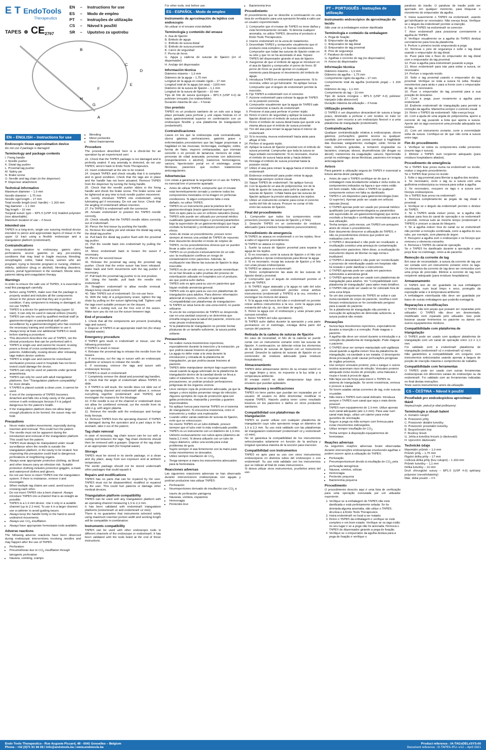E T EndoTools
Therapeutics
TAPES ⊗ C​E<sub>2797</sub>
| EN | – | Instructions for use |
| ES | – | Modo de empleo |
| PT | – | Instruções de utilização |
| CS | – | Návod k použití |
| SR | – | Uputstvo za upotrebu |
B
C
D
E
F
G
H
A
EN – ENGLISH – Instructions for use
Endoscopic tissue approximation device
Do not use if package is damaged
Terminology and package contents
I. Fixing handle
J. Needle pusher
K. Distal tag pusher
L. Proximal tag pusher
M. Safety pin
N. Brake screw
O. Needle and tag chain (in the dispenser)
P. Dispenser attachment
Technical information
Maximum diameter – 1.9 mm
Needle diameter – 1.75 mm
Needle rigid length – 17 mm
Total needle length (excl. handle) – 1 200 mm
Tag diameter – 1.1 mm
Tag length – 10 mm
Surgical suture type – EP1.5 (USP 4-0) braided polyester (non absorbable)
Maximum duration of use – 4 hours
Intended use
TAPES is a long-term, single use suturing medical device intended to pierce and approximate layers of tissue in the upper GI tract using a flexible endoscope and a triangulation platform (endomina®).
Contraindications
Any contraindication to endoscopy; gastric ulcer; perforations; severe gastritis or any pre-existing conditions that may lead to fragile mucosa; bleeding; oesophagitis; colitis; hiatal hernia; women who are pregnant, trying to become pregnant or nursing; children; elderly; addiction (drug or alcohol); bleeding disorders; varices; portal hypertension in the stomach; fibrotic sites; patients taking anti-coagulation therapy
Warnings
In order to ensure the safe use of TAPES, it is essential to read this paragraph carefully.
Before using TAPES, make sure that the package is properly sealed and includes all the components shown in the picture and that they are in perfect condition. If any component is missing or damaged, do not use TAPES.
TAPES is a device for gastroenterology (upper GI tract). It can only be used in natural orifices (mouth).
TAPES can only be used by qualified medical staff (a gastroenterologist or paramedical staff under surveillance by a gastroenterologist) who has received the necessary training and certification to use it.
Always keep at least one additional TAPES in stock before starting a procedure.
This document describes the use of TAPES, not the clinical procedures that can be performed with it.
TAPES is single-use and cannot be reused: reusing poses a threat of cross contamination between patients. Additionally, reusing device after releasing tags makes device useless.
TAPES is single-use and cannot be resterilized: sterilization process used in hospitals has not been tested could damage the device.
TAPES can only be used on patients under general anaesthesia.
TAPES can only be used with adult triangulation platforms. See "Triangulation platform compatibility" for more details.
If TAPES is placed outside a clean zone, it cannot be used.
If one of the components of TAPES becomes detached and falls into a body cavity of the patient, retrieve it with endoscopic forceps if it is judged dangerous for the patient's health.
If the triangulation platform does not allow large enough plications to be formed, the suture may not hold.
Precautions
Never make sudden movements, especially during insertion and removal. This could hurt the patient.
The needle must not be apparent during the introduction and removal of the triangulation platform. This could hurt the patient.
TAPES must always be manipulated under visual surveillance when the needle is outside the triangulation platform, in the cavity to be treated. Not respecting this precaution could lead to dangerous perforations of neighboring organs.
Always wear appropriate protective clothing, as blood and other tissues carry an infection risk. Suitable protective clothing includes protective goggles, a mask and waterproof clothes and gloves.
Do not use force to insert TAPES into the triangulation system. If there is resistance, remove it and investigate.
When multiple tag chains are used, avoid sutures crossing each other.
Do not insert TAPES into a bent channel. Always introduce TAPES into a channel that is as straight as possible.
TAPES is a 1.9 mm device. Use it only in a suitable channel (up to 2.3 mm). To use it in a larger channel, use a catheter to avoid guiding issues.
Always keep the handle firmly in the hand to avoid undesired movements.
Always use CO<sub>2</sub> insufflation.
Always have appropriate hemostasis tools available.
Adverse reactions
The following adverse reactions have been observed during endoscopic interventions involving needles and may happen after the use of TAPES:
Perforation
Pneumothorax due to CO<sub>2</sub> insufflation through iatrogenic perforation
Nausea, vomiting, cramps
Bleeding
Minor peritonitis
Minor bacteraemia
Procedure
The procedure described here is a check-list for an operation by an experienced user.
22. Check that the TAPES package is not damaged and is perfectly sealed. If any anomaly is detected, do not use TAPES; send it back to Endo Tools Therapeutics.
23. Insert endomina® at the site to be treated.
24. Unpack TAPES and check visually that it is complete and in good condition. Check that the tags are in place and the handle has not been actuated. Remove TAPES from the dispenser by turning the fixing handle.
25. Check that the needle pusher slides in the fixing handle and check the brake screw. The brake screw can be tightened at any time to lock needle pusher movement.
26. Gently introduce TAPES into endomina®, using lubricating gel if necessary. Do not use force. Check that the angling of endomina® allows insertion.
27. Fix TAPES to endomina® with the connector.
28. Actuate endomina® to position the TAPES needle correctly.
29. Check visually that the TAPES needle slides correctly out of endomina®.
30. Pierce the first tissue by pushing the handle.
31. Remove the safety pin and release the distal tag using the distal tag pusher.
32. Pull back the distal tag pusher flush with the proximal tag pusher.
33. Pull the needle back into endomina® by pulling the handle.
34. Move endomina® back to loosen the suture if necessary.
35. Pierce the second tissue.
36. Release the proximal tag using the proximal tag pusher. Check that the entire suture has been released. Make back and forth movements with the tag pusher if necessary.
37. Pull back the proximal tag pusher to its rest position.
38. Using the handle, pull back the needle into endomina®.
39. Straighten endomina® to allow needle removal. Always keep visual control.
40. Take TAPES out of endomina®. Do not use force.
41. With the help of a polypectomy snare, tighten the tag chain by pulling on the suture tightening ball. Tighten until the tags exert suitable pressure on the tissues.
42. With a cutting tool, cut the free end of the suture. Make sure you do not cut the suture between tags.
End of procedure
1. Check that all the components are present (excluding tags and suture).
2. Dispose of TAPES in an appropriate trash bin (for sharp hospital waste).
Emergency procedure
If TAPES gets stuck in endomina® or tissue, use the following procedure:
If TAPES is stuck in tissue:
4. Release the proximal tag to release the needle from the tissues.
5. If necessary, cut the tag or suture with an endoscopic guillotine or scissors to release the needle.
6. If necessary, retrieve the tags and suture with endoscopic forceps.
If TAPES is stuck in endomina®:
7. Completely remove the distal and proximal tag handles.
8. Check that the angle of endomina® allows TAPES to slide.
9. If TAPES is still stuck, the needle does not slide out of the operating channel and endomina® allows it, remove everything together (endomina® and TAPES) and investigate the reasons for the blockage.
10. If the needle is out of the channel or endomina® does not allow for combined removal, cut the needle from its tube e.g. with argon plasma.
11. Retrieve the needle with the endoscope and foreign body forceps.
12. Remove TAPES from the operating channel. If TAPES is damaged during the operation and a part stays in the stomach, take it out of the patient.
Tag chain removal
In case of necessity, tag chain suture can be cut with a cutting tool between the tags. Tag chain elements should then be removed with a grasper. Dispose of the tag chain in an appropriate trash (for hospital waste)
Storage
TAPES must be stored in its sterile package, in a clean and dry place, away from sun exposure and at ambient temperature.
The sterile package should not be stored underneath other packages that could squash it.
Repairs and modifications
TAPES has no parts that can be repaired by the user. TAPES must not be disassembled, modified or repaired by the user. This could hurt patients or damage other medical devices.
Triangulation platform compatibility
TAPES can be used with any triangulation platform with an operating channel measuring 1,9 to 2,3 mm.
It has been validated with endomina® triangulation platforms (endomina® v2 and endomina® v2 mini).
There is no guarantee that instruments selected solely using maximum insertion portion width and working length will be compatible in combination.
Instruments compatibility
TAPES can be used with other endoscopic tools in different channels of the endoscope or endomina®. It has been validated with the tools listed at the end of these instructions.
For other tools, test before use.
ES - ESPAÑOL - Modo de empleo
Instrumento de aproximación de tejidos con endoscopio
No utilizar si el envase está dañado
Terminología y contenido del envase
A. Asa de fijación
B. Émbolo de aguja
C. Émbolo de sutura distal
D. Émbolo de sutura proximal
E. Cierre de seguridad
F. Perno de freno
G. Aguja y cadena de suturas de fijación (en el dispensador)
H. Anclaje del dispensador
Información técnica
Diámetro máximo – 1,9 mm
Diámetro de la aguja – 1,75 mm
Longitud de la aguja en estado rígido – 17 mm
Longitud total de la aguja (sin asa) – 1200 mm
Diámetro de la sutura de fijación – 1,1 mm
Longitud de la sutura de fijación – 10 mm
Tipo de hilo de sutura quirúrgica – EP1.5 (USP 4-0) de poliéster trenzado (no reabsorbible)
Duración máxima de uso – 4 horas
Uso previsto
TAPES es un producto sanitario de un solo uso a largo plazo pensado para perforar y unir capas histicas en el tracto gastrointestinal superior en combinación con un endoscopio flexible y una plataforma de triangulación (endomina®).
Contraindicaciones
Casos en los que la endoscopia está contraindicada; úlcera gástrica; perforaciones; gastritis grave o enfermedades preexistentes que las hagan propensas a fragilidad en las mucosas; hemorragia; esofagitis; colitis; hernia de hiato; mujeres embarazadas, que intentan concebir o en periodo de lactancia; menores de edad; personas de edad avanzada; personas con adicciones (estupefacientes o alcohol); trastornos hemorrágicos; varices; hipertensión portal en el estómago; zonas fibróticas; pacientes que reciben tratamientos anticoagulantes.
Advertencias
Con vistas a garantizar la seguridad en el uso de TAPES, es esencial leer el presente apartado.
Antes de utilizar TAPES, compruebe que el envase está herméticamente cerrado y contiene todos los componentes mostrados en la imagen en perfectas condiciones. Si algún componente falta o está dañado, no utilice TAPES.
TAPES es un instrumento para la práctica de la gastroenterología (tracto gastrointestinal superior). Solo es apto para su uso en orificios naturales (boca).
TAPES solo puede ser utilizado por personal médico cualificado (gastroenterólogos o personal paramédico bajo la supervisión de un gastroenterólogo) que haya recibido la formación y certificación pertinente a tal efecto.
Antes de iniciar un procedimiento, procure tener siempre al menos una unidad de TAPES de repuesto.
Este documento describe el modo de empleo de TAPES, no los procedimientos clínicos que se pueden llevar a cabo con el producto.
TAPES es un producto exclusivamente de un solo uso: la reutilización conlleva un riesgo de contaminación entre pacientes. Además, la reutilización tras liberar las suturas de fijación lo deja inservible.
TAPES es de un solo uso y no se puede reesterilizar: no se han llevado a cabo pruebas del proceso de esterilización utilizado en hospitales con el producto, así que podría sufrir daños.
TAPES solo es apto para su uso en pacientes que hayan recibido anestesia general.
TAPES solo es apto para su uso con plataformas de triangulación para adultos. Para obtener información adicional al respecto, consulte el apartado «Compatibilidad con plataformas de triangulación».
Si TAPES se sitúa fuera de una zona estéril, no puede utilizarse.
Si uno de los componentes de TAPES se desprende, cae en una cavidad corporal y se determina que entraña riesgos para la salud del paciente, retírelo con unas pinzas endoscópicas.
Si la plataforma de triangulación no permite formar plicaturas de un tamaño suficiente, la sutura podría soltarse.
Precauciones
No realice nunca movimientos repentinos, especialmente durante la inserción y la extracción, ya que podría causar lesiones al paciente.
La aguja no debe estar a la vista durante la introducción y retirada de la plataforma de triangulación, ya que podría causar lesiones al paciente.
TAPES debe manipularse siempre bajo supervisión visual cuando la aguja sobresale de la plataforma de triangulación dentro de la cavidad donde se lleva a cabo el tratamiento. Si no se respetan estas precauciones, se podrían producir perforaciones peligrosas de los órganos vecinos.
Lleve siempre ropa de protección adecuada, ya que la sangre y otros tejidos presentan riesgo de infección. Algunos ejemplos de ropa de protección apta son gafas protectoras, mascarilla y prendas y guantes impermeables.
No aplique fuerza para insertar TAPES en el sistema de triangulación. Si encuentra resistencia, retire el instrumento y realice una exploración.
Cuando utilice varias cadenas de suturas de fijación, evite que se entrecrucen.
No inserte TAPES en un tubo doblado, procure siempre que el tubo esté lo más enderezado posible.
TAPES es un instrumento con un diámetro de 1,9 mm. Utilícelo exclusivamente con tubos aptos (diámetro de hasta 2,3 mm). Si desea utilizarlo con un tubo de mayor diámetro, utilice una sonda para evitar problemas de guía.
Sujete siempre el asa firmemente con la mano para evitar movimientos no deseados.
Utilice siempre insuflación de CO<sub>2</sub>.
Tenga siempre a mano los instrumentos adecuados para la hemostasia.
Reacciones adversas
Las siguientes reacciones adversas se han observado durante intervenciones endoscópicas con agujas y podrían producirse tras utilizar TAPES:
Perforación
Neumoperitoneo derivado de insuflación con CO<sub>2</sub> a través de perforación yatrógena
Náuseas, vómitos, espasmos
Hemorragia
Peritonitis leve
Bacteriemia leve
Procedimiento
El procedimiento que se describe a continuación es una lista de verificación para una operación llevada a cabo por un usuario experimentado.
1. Compruebe que el envase de TAPES no tiene daños y está herméticamente cerrado. Si detecta cualquier anomalía, no utilice TAPES; devuelva el producto a Endo Tools Therapeutics.
2. Inserte endomina® en la zona de tratamiento.
3. Desembale TAPES y compruebe visualmente que el producto está completo y en buenas condiciones. Compruebe que todas las suturas de fijación están en su sitio y que no se ha accionado el asa. Separe TAPES del dispensador girando el asa de fijación.
4. Asegúrese de que el émbolo de aguja se introduce en el asa de fijación y compruebe el perno de freno. El perno de freno se puede apretar en cualquier momento para bloquear el movimiento del émbolo de aguja.
5. Introduzca TAPES en endomina® suavemente. Si lo necesita, utilice un gel lubricante. No aplique fuerza. Compruebe que el ángulo de endomina® permite la inserción.
6. Fije TAPES a endomina® con el conector.
7. Accione endomina® para colocar la aguja de TAPES en la posición correcta.
8. Compruebe visualmente que la aguja de TAPES sale correctamente a través de endomina®.
9. Presione el asa para perforar el primer tejido.
10. Retire el cierre de seguridad y aplique la sutura de fijación distal con el émbolo de sutura distal.
11. Retire el émbolo de sutura distal hasta que quede a la misma altura que el émbolo de sutura proximal.
12. Tire del asa para retraer la aguja hacia el interior de endomina®.
13. Si lo necesita, mueva endomina® hacia atrás para aflojar el hilo.
14. Perfore el segundo tejido.
15. Aplique la sutura de fijación proximal con el émbolo de sutura proximal. Compruebe que toda la sutura se haya soltado correctamente. Si es necesario, mueva el émbolo de sutura hacia atrás y hacia delante.
16. Retraiga el émbolo de sutura proximal hasta la posición inicial.
17. Utilice el asa para retraer la aguja hacia el interior de endomina®.
18. Enderece endomina® para poder retirar la aguja. Mantenga siempre control visual.
19. Saque TAPES de endomina®. No aplique fuerza.
20. Con la ayuda de un asa de polipectomía, tire de la bola de ajuste de suturas para ceñir la cadena de suturas de fijación. Cíñala hasta que las suturas de fijación apliquen la presión adecuada a los tejidos.
21. Utilice un instrumento cortante para cortar el extremo suelto del hilo de sutura. Procure no cortar el hilo entre las suturas de fijación.
Final del procedimiento
1. Compruebe que todos los componentes están presentes (excepto las suturas de fijación y el hilo).
2. Deseche TAPES en un contenedor de residuos adecuado (para residuos hospitalarios punzocortantes).
Procedimiento de emergencia
Si TAPES se atasca en endomina® o en los tejidos, lleve a cabo el siguiente procedimiento:
Si TAPES se atasca en tejidos:
1. Suelte la sutura de fijación proximal para separar la aguja de los tejidos.
2. Si es necesario, corte la sutura de fijación o el hilo con una guillotina o tijeras endoscópicas para liberar la aguja.
3. Si es necesario, recoja las suturas de fijación y el hilo con unas pinzas endoscópicas.
Si TAPES se atasca en endomina®:
1. Retire completamente las asas de las suturas de fijación distal y proximal.
2. Compruebe que el ángulo de endomina® permite el paso de TAPES.
3. Si TAPES sigue atascado y la aguja no sale del tubo operatorio, pero endomina® permite retirar ambos instrumentos (endomina® y TAPES) a la vez, retírelos e investigue los motivos del atasco.
4. Si la aguja está fuera del tubo o endomina® no permite retirar ambos instrumentos a la vez, corte la aguja para extraerla del tubo (p. ej., con láser de argón).
5. Retire la aguja con el endoscopio y unas pinzas para cuerpos extraños.
6. Retire TAPES del tubo operatorio.
Si TAPES sufre daños durante la operación y una parte permanece en el estómago, extraiga dicha parte del cuerpo del paciente.
Retirada de la cadena de suturas de fijación
En caso de necesidad, el hilo de la cadena se puede cortar con un instrumento cortante entre las suturas de fijación. A continuación, se deberán retirar los elementos de la cadena de suturas de fijación con un instrumento prensil. Deseche la cadena de suturas de fijación en un contenedor de residuos adecuado (para residuos hospitalarios).
Almacenamiento
TAPES debe almacenarse dentro de su envase estéril en un lugar limpio y seco, no expuesto a la luz solar y a temperatura ambiente.
El envase estéril no debe almacenarse bajo otros envases que puedan aplastarlo.
Reparaciones y modificaciones
TAPES no tiene partes que puedan ser reparadas por el usuario. El usuario no debe desmontar, modificar ni reparar TAPES. Hacerlo podría tener como resultado lesiones en los pacientes o daños en otros productos sanitarios.
Compatibilidad con plataformas de triangulación
TAPES se puede utilizar con cualquier plataforma de triangulación cuyo tubo operatorio tenga un diámetro de 1,9 a 2,3 mm. Su uso está validado con las plataformas de triangulación endomina® (endomina® v2 y endomina® v2 mini).
No se garantiza la compatibilidad de los instrumentos seleccionados solamente en función de la anchura y longitud operativa máxima de la sección para inserción.
Compatibilidad con instrumentos
TAPES es apto para su uso con otros instrumentos endoscópicos en distintos tubos del endoscopio o con endomina®. Su uso está validado con los instrumentos que se indican al final de estas instrucciones.
Si desea utilizar otros instrumentos, pruébelos antes del uso.
PT – PORTUGUÊS - Instruções de utilização
Instrumento endoscópico de aproximação de tecido
Não usar se a embalagem estiver danificada
Terminologia e conteúdo da embalagem
A. Pega de fixação
B. Empurrador da agulha
C. Empurrador de tag distal
D. Empurrador de tag proximal
E. Pino de segurança
F. Parafuso do travão
G. Agulhas e corrente de tag (no dispensador)
H. Anexo do dispensador
Informação técnica
Diâmetro máximo – 1,9 mm
Diâmetro da agulha – 1,75 mm
Comprimento rígido da agulha – 17 mm
Comprimento total da agulha (excluindo pega) – 1 200 mm
Diâmetro do tag – 1,1 mm
Comprimento do tag – 10 mm
Tipo de sutura cirúrgica – EP1.5 (USP 4-0) poliéster trançado (não absorvível)
Duração máxima da utilização – 4 horas
Utilização prevista
O TAPES é um dispositivo descartável de sutura a longo prazo, destinado a perfurar e unir tecidos no trato GI superior, com recurso a um endoscópio flexível e a uma plataforma de triangulação (endomina®).
Contraindicações
Qualquer contraindicação relativa a endoscopias; úlcera gástrica; perfurações; gastrite severa ou qualquer condição pré-existente que possa conduzir à fragilidade das mucosas; sangramento; esofagite; colite; hérnia de hiato; mulheres grávidas, a tentarem engravidar ou lactantes; crianças; idosos; dependências (de drogas ou álcool); transtornos da coagulação; varizes; hipertensão portal no estômago; áreas fibróticas; pacientes em terapia anticoagulante
Avisos
Para garantir a utilização segura do TAPES é essencial a leitura atenta deste parágrafo.
Antes de usar o TAPES certifique-se de que a embalagem está devidamente selada e inclui todos os componentes indicados na figura e que estes estão em bom estado. Não utilize o TAPES se qualquer componente estiver em falta ou danificado.
TAPES é um dispositivo para gastroenterologia (trato GI superior). Apenas pode ser usado em orifícios naturais (boca).
O TAPES apenas pode ser usado por pessoal médico qualificado (um gastroenterologista ou paramédico sob supervisão de um gastroenterologista) que tenha recebido a formação e certificação necessárias para a sua utilização.
Tenha sempre, pelo menos, um TAPES em armazém antes de iniciar o procedimento.
Este documento descreve a utilização do TAPES, e não os procedimentos clínicos que podem ser realizados com ele.
O TAPES é descartável e não pode ser reutilizado: a reutilização constitui uma ameaça de contaminação cruzada entre pacientes. Além disso, a reutilização do instrumento depois de libertar os tags torna-o inutilizável.
O TAPES é descartável e não pode ser reesterilizado: o processo de esterilização usado em hospitais não foi testado e pode danificar o instrumento.
O TAPES apenas pode ser usado em pacientes submetidos a anestesia geral.
O TAPES apenas pode ser usado com plataformas de triangulação para adultos. Ver "Compatibilidade com plataforma de triangulação" para saber mais detalhes.
O TAPES não pode ser usado se for colocado fora de uma zona limpa.
Se um dos componentes do TAPES se soltar e cair numa cavidade do corpo do paciente, recolha-o com fórceps endoscópicos se for considerado perigoso para a saúde do paciente.
Se a plataforma de triangulação não permitir a execução de aplicações de dimensão suficiente, a sutura poderá não resistir.
Precauções
Nunca faça movimentos repentinos, especialmente durante a inserção e a remoção. Pode magoar o paciente.
A agulha não deve ser visível durante a introdução e a remoção da plataforma de triangulação. Pode magoar o paciente.
O TAPES deve ser sempre manipulado sob vigilância visual quando a agulha estiver fora da plataforma de triangulação, na cavidade a ser tratada. O desrespeito desta precaução pode causar perfurações perigosas de órgãos próximos.
Use sempre vestuário protetor, pois o sangue e outros tecidos acarretam risco de infeção. Vestuário protetor adequado inclui óculos de proteção, uma máscara e roupa e luvas à prova de água.
Não faça uso da força para inserir o TAPES no sistema de triangulação. Se sentir resistência, remova e procure a causa.
Se forem usadas várias correntes de tag, evite suturas cruzadas.
Não insira o TAPES num canal dobrado. Introduza sempre o TAPES num canal que seja o mais direito possível.
TAPES num equipamento de 1,9 mm. Utilize apenas num canal adequado (até 2,3 mm). Para usar num canal mais largo, utilize um cateter para evitar questões de orientação.
Segure a pega na mão sempre com firmeza para evitar movimentos indesejados.
Utilize sempre insuflação de CO<sub>2</sub>.
Tenha sempre à disposição equipamentos de hemóstase.
Reações adversas
As seguintes reações adversas foram observadas durante intervenções endoscópicas envolvendo agulhas e podem ocorrer após a utilização do TAPES:
Perfuração
Pneumoperitoneum devido à insuflação de CO<sub>2</sub> pela perfuração iatrogénica
Náusea, vómitos, cólicas
Hemorragia
Peritonite pequena
Bacteriemia pequena
Procedimento
O procedimento descrito aqui é uma lista de verificação para uma operação executada por um utilizador experiente.
1. Verifique se a embalagem do TAPES não está danificada e está perfeitamente selada. Se for detetada alguma anomalia, não utilize o TAPES; devolva-o à Endo Tools Therapeutics.
2. Insira endomina® no local a ser tratado.
3. Retire o TAPES da embalagem e verifique se está completo e em bom estado. Verifique se os tags estão no seu lugar e se a pega não foi acionada. Remova o TAPES do dispensador girando a pega de fixação.
4. Verifique se o empurrador da agulha desliza para a pega de fixação e verifique o
parafuso do travão. O parafuso de travão pode ser apertado em qualquer momento, para bloquear o movimento do empurrador da agulha.
5. Insira suavemente o TAPES na endomina®, usando gel lubrificante se necessário. Não exerça força. Verifique se o ângulo da endomina® permite a inserção.
6. Fixe o TAPES na endomina® no conector.
7. Ative endomina® para posicionar corretamente a agulha do TAPES.
8. Verifique visualmente se a agulha do TAPES desliza corretamente para fora da plataforma.
9. Perfure o primeiro tecido empurrando a pega.
10. Remova o pino de segurança e solte o tag distal usando o empurrador do tag distal.
11. Puxe para trás o fluxo do empurrador do tag distal com o empurrador do tag proximal.
12. Puxe a agulha para endomina® puxando a pega.
13. Move endomina® para trás para soltar a sutura, se necessário.
14. Perfure o segundo tecido.
15. Solte o tag proximal usando o empurrador do tag proximal. Verifique se toda a sutura foi solta. Realize movimentos para atrás e para a frente com o empurrador de tag, se necessário.
16. Puxe o empurrador do tag proximal para a sua posição de descanso.
17. Com a pega, puxe novamente a agulha para endomina®.
18. Endireite endomina® de triangulação para permitir a remoção da agulha. Mantenha sempre o controlo visual.
19. Retire o TAPES da endomina®. Não exerça força.
20. Com a ajuda de uma argola de polipectomia, aperte a corrente de tag puxando a bola que aperta a sutura. Aperte até os tags exercerem uma pressão adequada nos tecidos.
21. Com um instrumento cortante, corte a extremidade solta da sutura. Certifique-se de que não corta a sutura entre tags.
Fim do procedimento
1. Verifique se todos os componentes estão presentes (exceto tags e sutura).
2. Elimine o TAPES num recipiente adequado (para resíduos hospitalares afiados).
Procedimento de emergência
Se o TAPES ficar preso numa na endomina® ou tecido, realize o seguinte procedimento:
Se o TAPES ficar preso no tecido:
1. Solte o tag proximal para libertar a agulha dos tecidos.
2. Se necessário, corte o tag ou a sutura com uma guilhotina endoscópica ou tesoura para soltar a agulha.
3. Se necessário, recupere os tags e a sutura com fórceps endoscópicos.
Se o TAPES ficar preso na endomina®:
1. Remova completamente as pegas do tag distal e proximal.
2. Verifique se o ângulo da endomina® permite o deslize do TAPES.
3. Se o TAPES ainda estiver preso, se a agulha não deslizar para fora do canal de operação e se endomina® o permitir, remova tudo ao mesmo tempo (endomina® e TAPES) e procure a causa do bloqueio.
4. Se a agulha estiver fora do canal ou se endomina® não permitir a remoção combinada, corte a agulha do seu tubo, por exemplo, com plasma de árgon.
5. Recupere a agulha com o endoscópio e os fórceps que removeu o elemento estranho.
6. Remova o TAPES do canal de operação.
Se o TAPES for danificado durante a operação e uma peça ficar no estômago, retire-a do paciente.
Remoção da corrente de tag
Em caso de necessidade, a sutura da corrente de tag por ser cortada com um instrumento cortante entre os tags. Os elementos da corrente de tag deve ser removidos com uma pinça de preensão. Elimine a corrente de tag num recipiente adequado (para resíduos hospitalares)
Armazenamento
O TAPES tem de ser guardado na sua embalagem esterilizada, num local limpo e seco, protegido da exposição solar e à temperatura ambiente.
A embalagem esterilizada não deve ser guardada por baixo de outras embalagens que poderão esmagá-la.
Reparações e modificações
O TAPES não tem peças que possam ser reparadas pelo utilizador. O TAPES não deve ser desmontado, modificado nem reparado pelo utilizador. Isso pode lesionar causar ferimentos no paciente ou danos em outros equipamentos médicos.
Compatibilidade com plataforma de triangulação
O TAPES pode ser usado com qualquer plataforma de triangulação com um canal de operação entre 1,9 e 2,3 mm.
Foi validado com a endomina® plataforma de triangulação (endomina® v2 e endomina® v2 mini).
Não garantimos a compatibilidade em conjunto com instrumentos selecionados usando apenas a largura de porção de inserção máxima e comprimento de trabalho.
Compatibilidade com ferramentas
O TAPES pode ser usado com outras ferramentas endoscópicas em diferentes canais do endoscópio ou da endomina®. Foi validado com as ferramentas indicadas no final destas instruções.
Teste outros instrumentos antes da utilização.
CS – ČEŠTINA – Návod k použití
Prostředek pro endoskopickou aproximaci tkáně
Nepoužívejte, pokud je obal poškozený.
Terminologie a obsah balení
A. Aretační rukojeť
B. Posicionér jehly
C. Posicionér distální kotvičky
D. Posicionér proximální kotvičky
E. Bezpečnostní čep
F. Brzdový šroub
G. Jehla a kotvička řetízek (v dávkovači)
H. Upevnění dávkovače
Technické údaje
Maximální průměr – 1,9 mm
Průměr jehly – 1,75 mm
Rigidní délka jehly – 17 mm
Celková délka jehly (bez rukojeti) – 1 200 mm
Průměr kotvičky – 1,1 mm
Délka kotvičky – 10 mm
Druh chirurgické sutury – EP1.5 (USP 4-0) splétaný polyester (nevstřebatelný)
Max. doba použití – 4 h
Endo Tools Therapeutics - Rue Auguste Piccard, 48 - 6041 Gosselies – Belgium
Phone : +32 (0)71 91 94 09 / info@endotools.be / www.endotools.be
Product reference : IA-TAGxDELxSYS-00
Document reference : D-TAPES-IFU--v12 – April 2021